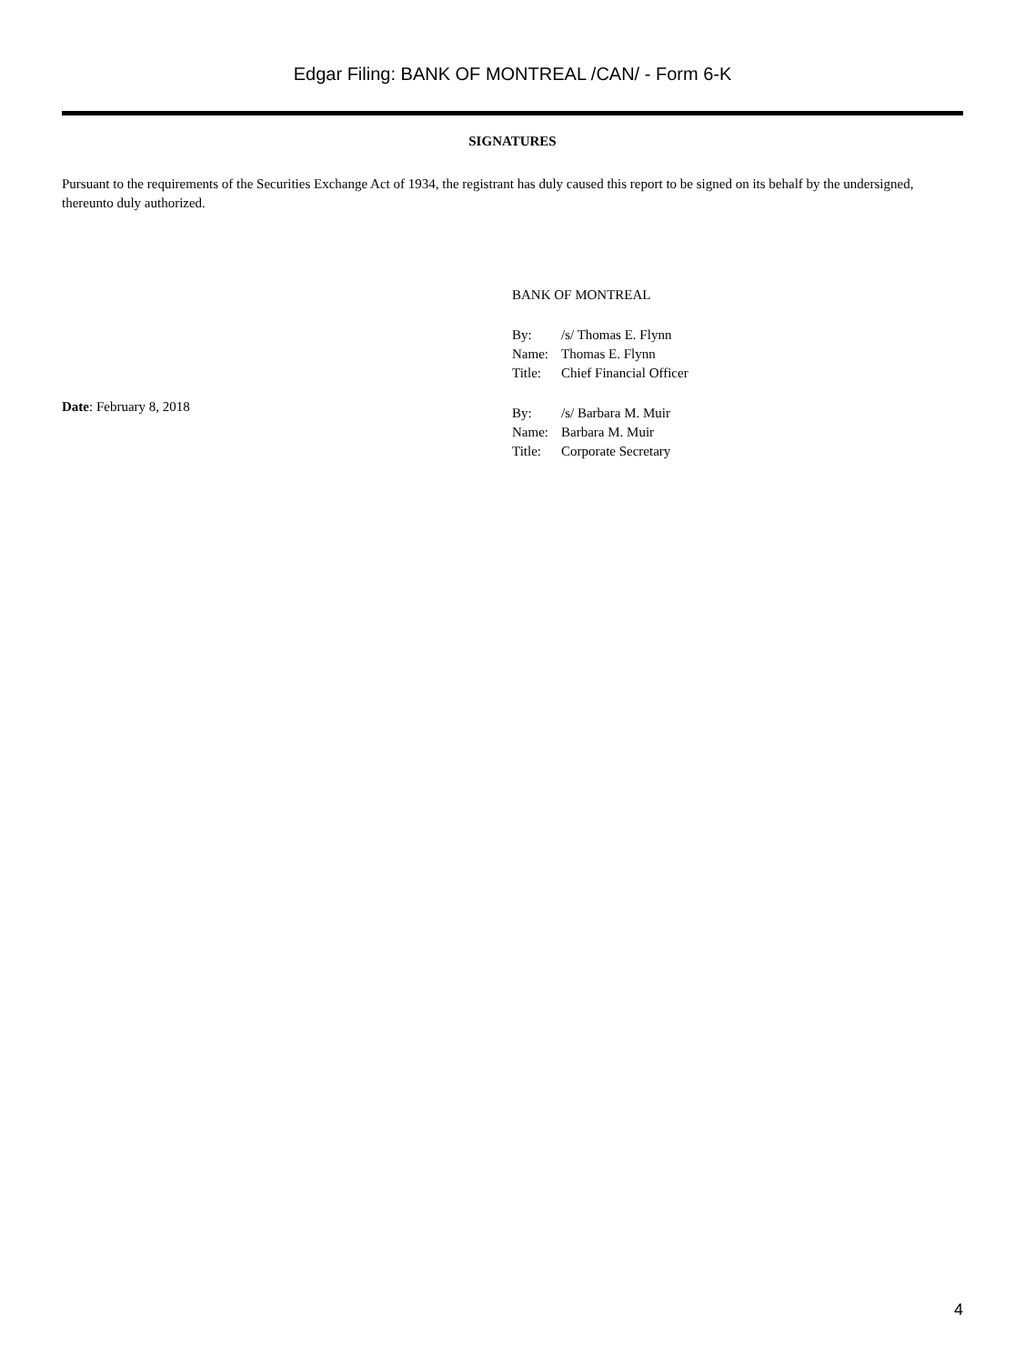Edgar Filing: BANK OF MONTREAL /CAN/ - Form 6-K
SIGNATURES
Pursuant to the requirements of the Securities Exchange Act of 1934, the registrant has duly caused this report to be signed on its behalf by the undersigned, thereunto duly authorized.
Date: February 8, 2018
BANK OF MONTREAL
| By: | /s/ Thomas E. Flynn |
| Name: | Thomas E. Flynn |
| Title: | Chief Financial Officer |
| By: | /s/ Barbara M. Muir |
| Name: | Barbara M. Muir |
| Title: | Corporate Secretary |
4